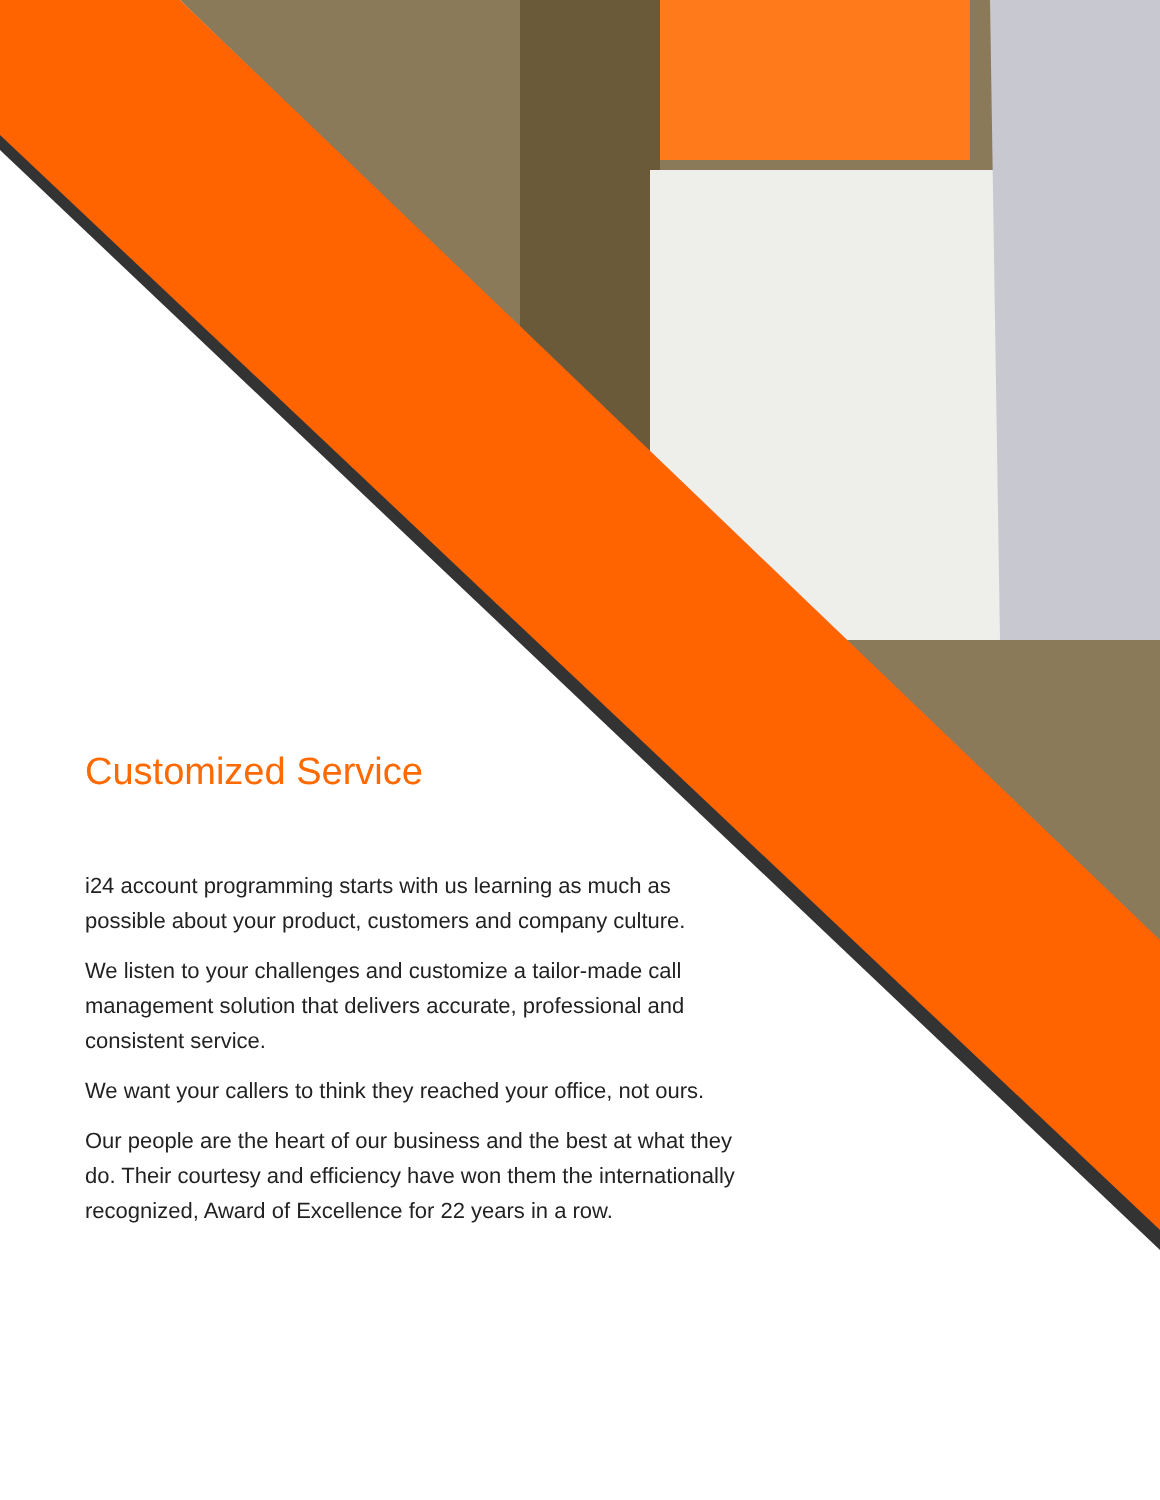Customized Service
i24 account programming starts with us learning as much as possible about your product, customers and company culture.
We listen to your challenges and customize a tailor-made call management solution that delivers accurate, professional and consistent service.
We want your callers to think they reached your office, not ours.
Our people are the heart of our business and the best at what they do. Their courtesy and efficiency have won them the internationally recognized, Award of Excellence for 22 years in a row.